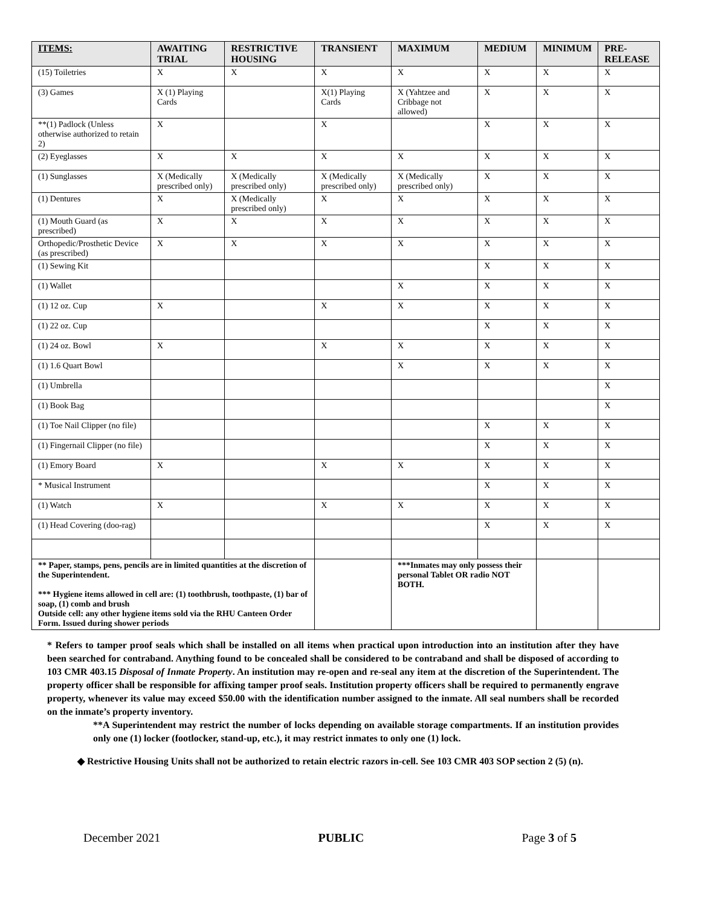| ITEMS: | AWAITING TRIAL | RESTRICTIVE HOUSING | TRANSIENT | MAXIMUM | MEDIUM | MINIMUM | PRE-RELEASE |
| --- | --- | --- | --- | --- | --- | --- | --- |
| (15) Toiletries | X | X | X | X | X | X | X |
| (3) Games | X (1) Playing Cards | | X(1) Playing Cards | X (Yahtzee and Cribbage not allowed) | X | X | X |
| **(1) Padlock (Unless otherwise authorized to retain 2) | X | | X | | X | X | X |
| (2) Eyeglasses | X | X | X | X | X | X | X |
| (1) Sunglasses | X (Medically prescribed only) | X (Medically prescribed only) | X (Medically prescribed only) | X (Medically prescribed only) | X | X | X |
| (1) Dentures | X | X (Medically prescribed only) | X | X | X | X | X |
| (1) Mouth Guard (as prescribed) | X | X | X | X | X | X | X |
| Orthopedic/Prosthetic Device (as prescribed) | X | X | X | X | X | X | X |
| (1) Sewing Kit | | | | | X | X | X |
| (1) Wallet | | | | X | X | X | X |
| (1) 12 oz. Cup | X | | X | X | X | X | X |
| (1) 22 oz. Cup | | | | | X | X | X |
| (1) 24 oz. Bowl | X | | X | X | X | X | X |
| (1) 1.6 Quart Bowl | | | | X | X | X | X |
| (1) Umbrella | | | | | | | X |
| (1) Book Bag | | | | | | | X |
| (1) Toe Nail Clipper (no file) | | | | | X | X | X |
| (1) Fingernail Clipper (no file) | | | | | X | X | X |
| (1) Emory Board | X | | X | X | X | X | X |
| * Musical Instrument | | | | | X | X | X |
| (1) Watch | X | | X | X | X | X | X |
| (1) Head Covering (doo-rag) | | | | | X | X | X |
| ** Paper, stamps, pens, pencils are in limited quantities at the discretion of the Superintendent. *** Hygiene items allowed in cell are: (1) toothbrush, toothpaste, (1) bar of soap, (1) comb and brush Outside cell: any other hygiene items sold via the RHU Canteen Order Form. Issued during shower periods | | | | ***Inmates may only possess their personal Tablet OR radio NOT BOTH. | | | |
* Refers to tamper proof seals which shall be installed on all items when practical upon introduction into an institution after they have been searched for contraband. Anything found to be concealed shall be considered to be contraband and shall be disposed of according to 103 CMR 403.15 Disposal of Inmate Property. An institution may re-open and re-seal any item at the discretion of the Superintendent. The property officer shall be responsible for affixing tamper proof seals. Institution property officers shall be required to permanently engrave property, whenever its value may exceed $50.00 with the identification number assigned to the inmate. All seal numbers shall be recorded on the inmate’s property inventory.
**A Superintendent may restrict the number of locks depending on available storage compartments. If an institution provides only one (1) locker (footlocker, stand-up, etc.), it may restrict inmates to only one (1) lock.
◆ Restrictive Housing Units shall not be authorized to retain electric razors in-cell. See 103 CMR 403 SOP section 2 (5) (n).
December 2021 PUBLIC Page 3 of 5